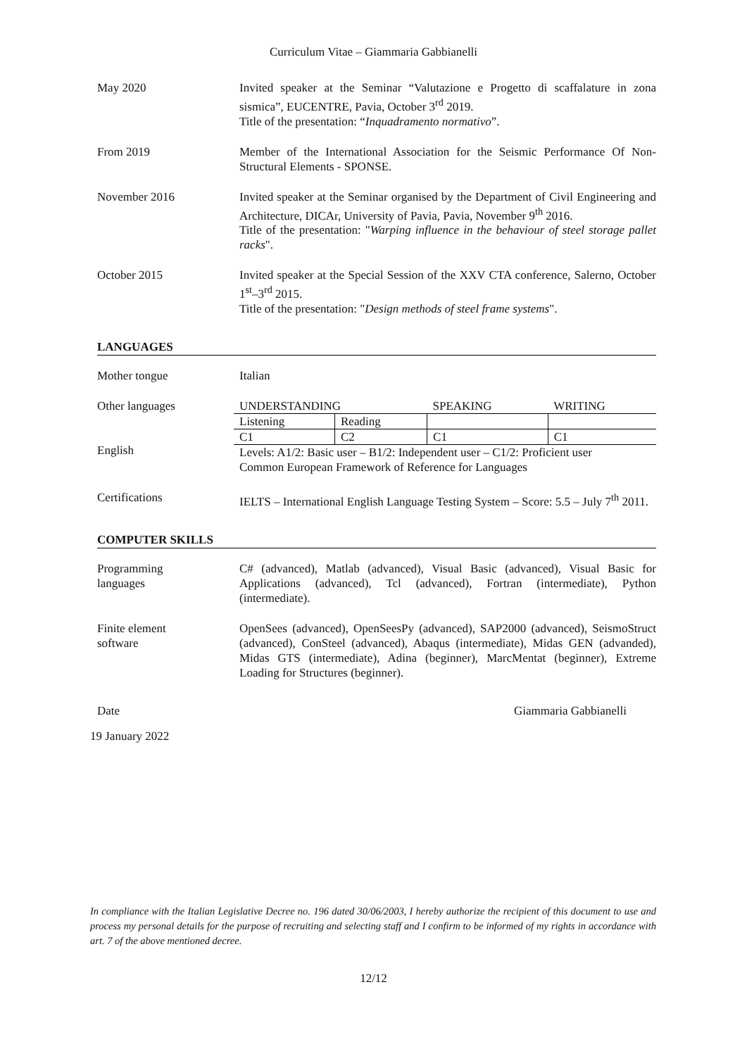Curriculum Vitae – Giammaria Gabbianelli
May 2020 Invited speaker at the Seminar “Valutazione e Progetto di scaffalature in zona sismica”, EUCENTRE, Pavia, October 3<sup>rd</sup> 2019.
Title of the presentation: “Inquadramento normativo”.
From 2019 Member of the International Association for the Seismic Performance Of Non-Structural Elements - SPONSE.
November 2016 Invited speaker at the Seminar organised by the Department of Civil Engineering and Architecture, DICAr, University of Pavia, Pavia, November 9<sup>th</sup> 2016.
Title of the presentation: "Warping influence in the behaviour of steel storage pallet racks".
October 2015 Invited speaker at the Special Session of the XXV CTA conference, Salerno, October 1<sup>st</sup>–3<sup>rd</sup> 2015.
Title of the presentation: "Design methods of steel frame systems".
LANGUAGES
Mother tongue Italian
Other languages
English
| UNDERSTANDING | | SPEAKING | WRITING |
| Listening | Reading | | |
| C1 | C2 | C1 | C1 |
| Levels: A1/2: Basic user – B1/2: Independent user – C1/2: Proficient user Common European Framework of Reference for Languages | | | |
Certifications IELTS – International English Language Testing System – Score: 5.5 – July 7<sup>th</sup> 2011.
COMPUTER SKILLS
Programming
languages
C# (advanced), Matlab (advanced), Visual Basic (advanced), Visual Basic for Applications (advanced), Tcl (advanced), Fortran (intermediate), Python (intermediate).
Finite element
software
OpenSees (advanced), OpenSeesPy (advanced), SAP2000 (advanced), SeismoStruct (advanced), ConSteel (advanced), Abaqus (intermediate), Midas GEN (advanded), Midas GTS (intermediate), Adina (beginner), MarcMentat (beginner), Extreme Loading for Structures (beginner).
Date Giammaria Gabbianelli
19 January 2022
In compliance with the Italian Legislative Decree no. 196 dated 30/06/2003, I hereby authorize the recipient of this document to use and process my personal details for the purpose of recruiting and selecting staff and I confirm to be informed of my rights in accordance with art. 7 of the above mentioned decree.
12/12